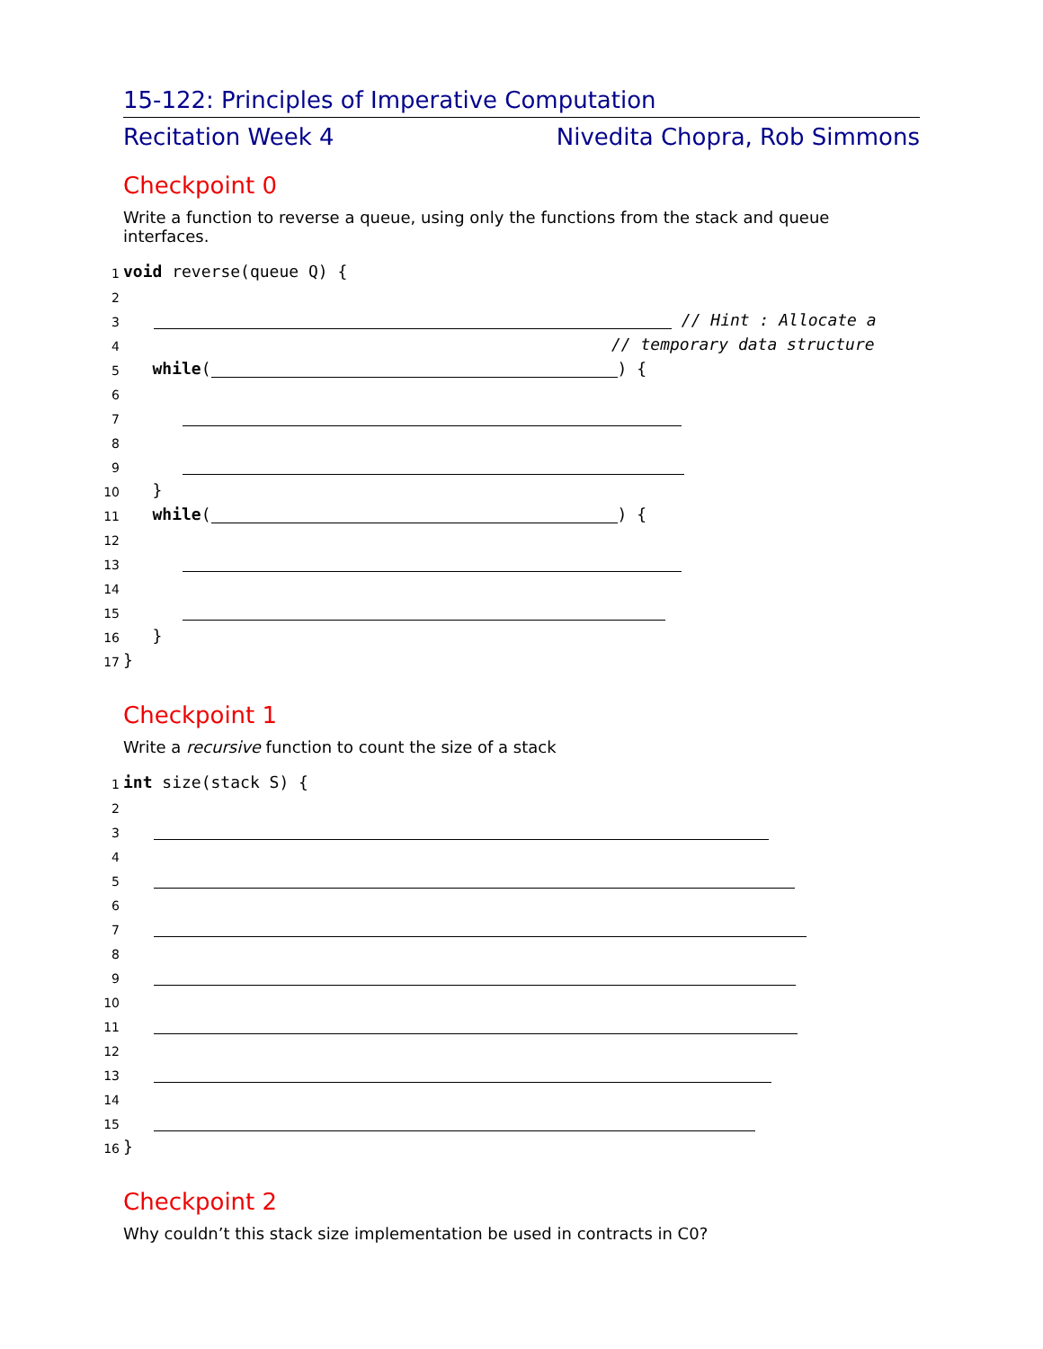15-122: Principles of Imperative Computation
Recitation Week 4 Nivedita Chopra, Rob Simmons
Checkpoint 0
Write a function to reverse a queue, using only the functions from the stack and queue interfaces.
1 void reverse(queue Q) {
2
3 // Hint : Allocate a
4 // temporary data structure
5 while ( ) {
6
7
8
9
10 }
11 while ( ) {
12
13
14
15
16 }
17 }
Checkpoint 1
Write a recursive function to count the size of a stack
1 int size(stack S) {
2
3
4
5
6
7
8
9
10
11
12
13
14
15
16 }
Checkpoint 2
Why couldn’t this stack size implementation be used in contracts in C0?